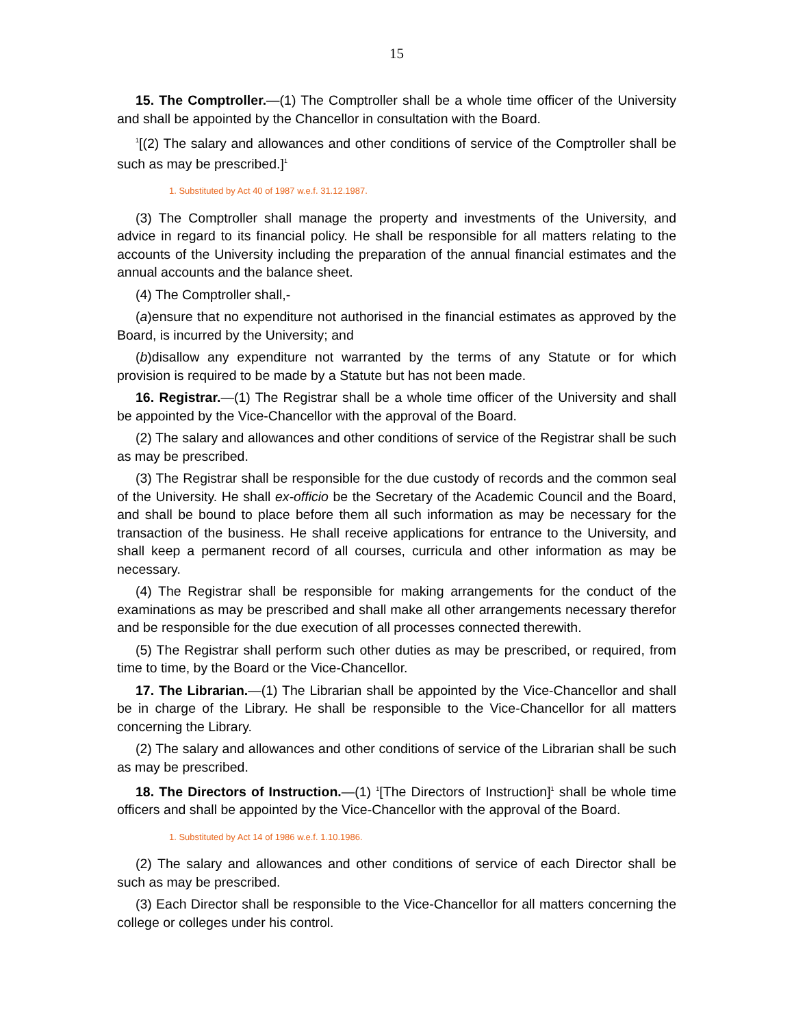15
15. The Comptroller.—(1) The Comptroller shall be a whole time officer of the University and shall be appointed by the Chancellor in consultation with the Board.
<sup>1</sup> [(2) The salary and allowances and other conditions of service of the Comptroller shall be such as may be prescribed.]<sup>1</sup>
1. Substituted by Act 40 of 1987 w.e.f. 31.12.1987.
(3) The Comptroller shall manage the property and investments of the University, and advice in regard to its financial policy. He shall be responsible for all matters relating to the accounts of the University including the preparation of the annual financial estimates and the annual accounts and the balance sheet.
(4) The Comptroller shall,-
(a)ensure that no expenditure not authorised in the financial estimates as approved by the Board, is incurred by the University; and
(b)disallow any expenditure not warranted by the terms of any Statute or for which provision is required to be made by a Statute but has not been made.
16. Registrar.—(1) The Registrar shall be a whole time officer of the University and shall be appointed by the Vice-Chancellor with the approval of the Board.
(2) The salary and allowances and other conditions of service of the Registrar shall be such as may be prescribed.
(3) The Registrar shall be responsible for the due custody of records and the common seal of the University. He shall ex-officio be the Secretary of the Academic Council and the Board, and shall be bound to place before them all such information as may be necessary for the transaction of the business. He shall receive applications for entrance to the University, and shall keep a permanent record of all courses, curricula and other information as may be necessary.
(4) The Registrar shall be responsible for making arrangements for the conduct of the examinations as may be prescribed and shall make all other arrangements necessary therefor and be responsible for the due execution of all processes connected therewith.
(5) The Registrar shall perform such other duties as may be prescribed, or required, from time to time, by the Board or the Vice-Chancellor.
17. The Librarian.—(1) The Librarian shall be appointed by the Vice-Chancellor and shall be in charge of the Library. He shall be responsible to the Vice-Chancellor for all matters concerning the Library.
(2) The salary and allowances and other conditions of service of the Librarian shall be such as may be prescribed.
18. The Directors of Instruction.—(1) <sup>1</sup>[The Directors of Instruction]<sup>1</sup> shall be whole time officers and shall be appointed by the Vice-Chancellor with the approval of the Board.
1. Substituted by Act 14 of 1986 w.e.f. 1.10.1986.
(2) The salary and allowances and other conditions of service of each Director shall be such as may be prescribed.
(3) Each Director shall be responsible to the Vice-Chancellor for all matters concerning the college or colleges under his control.